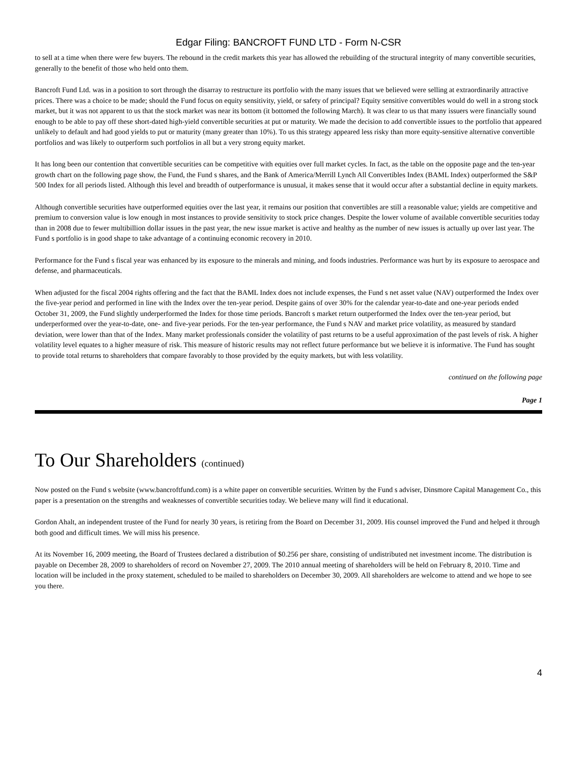Edgar Filing: BANCROFT FUND LTD - Form N-CSR
to sell at a time when there were few buyers. The rebound in the credit markets this year has allowed the rebuilding of the structural integrity of many convertible securities, generally to the benefit of those who held onto them.
Bancroft Fund Ltd. was in a position to sort through the disarray to restructure its portfolio with the many issues that we believed were selling at extraordinarily attractive prices. There was a choice to be made; should the Fund focus on equity sensitivity, yield, or safety of principal? Equity sensitive convertibles would do well in a strong stock market, but it was not apparent to us that the stock market was near its bottom (it bottomed the following March). It was clear to us that many issuers were financially sound enough to be able to pay off these short-dated high-yield convertible securities at put or maturity. We made the decision to add convertible issues to the portfolio that appeared unlikely to default and had good yields to put or maturity (many greater than 10%). To us this strategy appeared less risky than more equity-sensitive alternative convertible portfolios and was likely to outperform such portfolios in all but a very strong equity market.
It has long been our contention that convertible securities can be competitive with equities over full market cycles. In fact, as the table on the opposite page and the ten-year growth chart on the following page show, the Fund, the Fund s shares, and the Bank of America/Merrill Lynch All Convertibles Index (BAML Index) outperformed the S&P 500 Index for all periods listed. Although this level and breadth of outperformance is unusual, it makes sense that it would occur after a substantial decline in equity markets.
Although convertible securities have outperformed equities over the last year, it remains our position that convertibles are still a reasonable value; yields are competitive and premium to conversion value is low enough in most instances to provide sensitivity to stock price changes. Despite the lower volume of available convertible securities today than in 2008 due to fewer multibillion dollar issues in the past year, the new issue market is active and healthy as the number of new issues is actually up over last year. The Fund s portfolio is in good shape to take advantage of a continuing economic recovery in 2010.
Performance for the Fund s fiscal year was enhanced by its exposure to the minerals and mining, and foods industries. Performance was hurt by its exposure to aerospace and defense, and pharmaceuticals.
When adjusted for the fiscal 2004 rights offering and the fact that the BAML Index does not include expenses, the Fund s net asset value (NAV) outperformed the Index over the five-year period and performed in line with the Index over the ten-year period. Despite gains of over 30% for the calendar year-to-date and one-year periods ended October 31, 2009, the Fund slightly underperformed the Index for those time periods. Bancroft s market return outperformed the Index over the ten-year period, but underperformed over the year-to-date, one- and five-year periods. For the ten-year performance, the Fund s NAV and market price volatility, as measured by standard deviation, were lower than that of the Index. Many market professionals consider the volatility of past returns to be a useful approximation of the past levels of risk. A higher volatility level equates to a higher measure of risk. This measure of historic results may not reflect future performance but we believe it is informative. The Fund has sought to provide total returns to shareholders that compare favorably to those provided by the equity markets, but with less volatility.
continued on the following page
Page 1
To Our Shareholders (continued)
Now posted on the Fund s website (www.bancroftfund.com) is a white paper on convertible securities. Written by the Fund s adviser, Dinsmore Capital Management Co., this paper is a presentation on the strengths and weaknesses of convertible securities today. We believe many will find it educational.
Gordon Ahalt, an independent trustee of the Fund for nearly 30 years, is retiring from the Board on December 31, 2009. His counsel improved the Fund and helped it through both good and difficult times. We will miss his presence.
At its November 16, 2009 meeting, the Board of Trustees declared a distribution of $0.256 per share, consisting of undistributed net investment income. The distribution is payable on December 28, 2009 to shareholders of record on November 27, 2009. The 2010 annual meeting of shareholders will be held on February 8, 2010. Time and location will be included in the proxy statement, scheduled to be mailed to shareholders on December 30, 2009. All shareholders are welcome to attend and we hope to see you there.
4